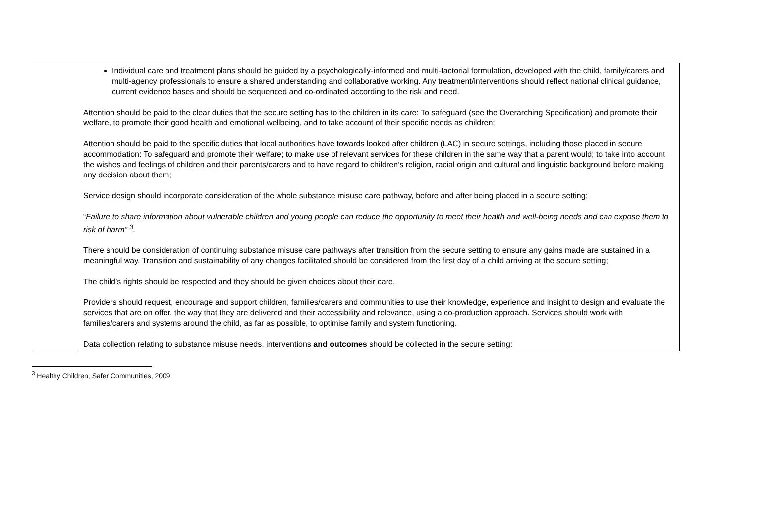| | Individual care and treatment plans should be guided by a psychologically-informed and multi-factorial formulation, developed with the child, family/carers and multi-agency professionals to ensure a shared understanding and collaborative working. Any treatment/interventions should reflect national clinical guidance, current evidence bases and should be sequenced and co-ordinated according to the risk and need. Attention should be paid to the clear duties that the secure setting has to the children in its care: To safeguard (see the Overarching Specification) and promote their welfare, to promote their good health and emotional wellbeing, and to take account of their specific needs as children; Attention should be paid to the specific duties that local authorities have towards looked after children (LAC) in secure settings, including those placed in secure accommodation: To safeguard and promote their welfare; to make use of relevant services for these children in the same way that a parent would; to take into account the wishes and feelings of children and their parents/carers and to have regard to children’s religion, racial origin and cultural and linguistic background before making any decision about them; Service design should incorporate consideration of the whole substance misuse care pathway, before and after being placed in a secure setting; “ Failure to share information about vulnerable children and young people can reduce the opportunity to meet their health and well-being needs and can expose them to risk of harm” <sup>3</sup>. There should be consideration of continuing substance misuse care pathways after transition from the secure setting to ensure any gains made are sustained in a meaningful way. Transition and sustainability of any changes facilitated should be considered from the first day of a child arriving at the secure setting; The child’s rights should be respected and they should be given choices about their care. Providers should request, encourage and support children, families/carers and communities to use their knowledge, experience and insight to design and evaluate the services that are on offer, the way that they are delivered and their accessibility and relevance, using a co-production approach. Services should work with families/carers and systems around the child, as far as possible, to optimise family and system functioning. Data collection relating to substance misuse needs, interventions and outcomes should be collected in the secure setting: |
<sup>3</sup> Healthy Children, Safer Communities, 2009